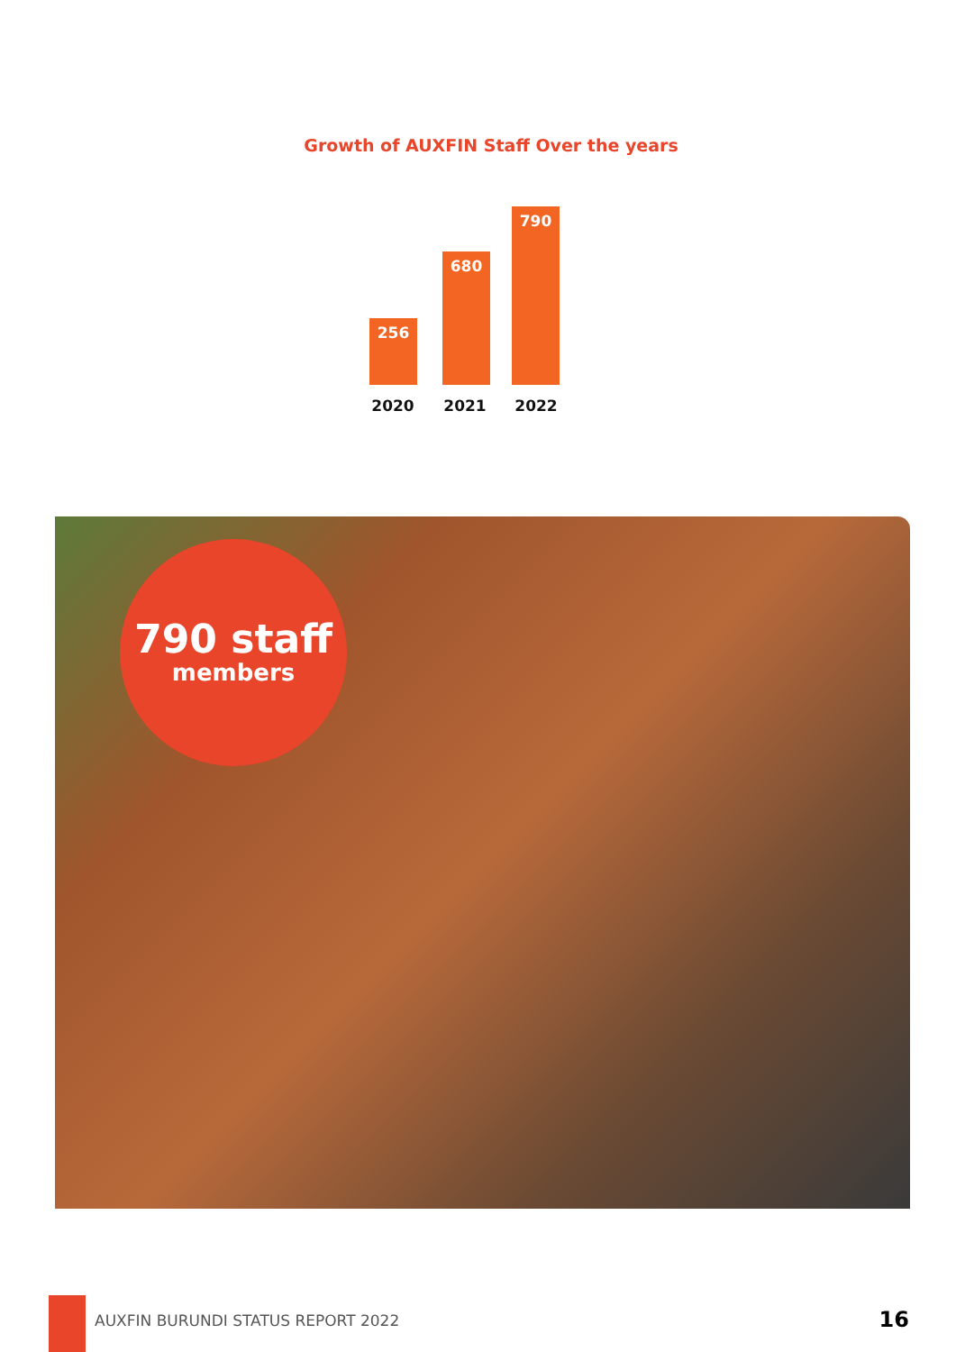Growth of AUXFIN Staff Over the years
256
680
790
2020 2021 2022
790 staff
members
AUXFIN BURUNDI STATUS REPORT 2022
16